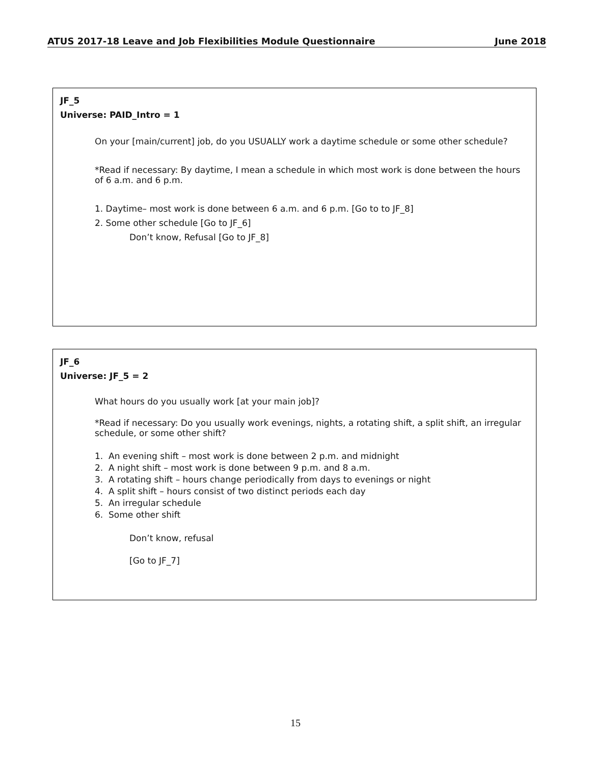ATUS 2017-18 Leave and Job Flexibilities Module Questionnaire June 2018
JF_5
Universe: PAID_Intro = 1
On your [main/current] job, do you USUALLY work a daytime schedule or some other schedule?
*Read if necessary: By daytime, I mean a schedule in which most work is done between the hours of 6 a.m. and 6 p.m.
1. Daytime– most work is done between 6 a.m. and 6 p.m. [Go to to JF_8]
2. Some other schedule [Go to JF_6]
Don’t know, Refusal [Go to JF_8]
JF_6
Universe: JF_5 = 2
What hours do you usually work [at your main job]?
*Read if necessary: Do you usually work evenings, nights, a rotating shift, a split shift, an irregular schedule, or some other shift?
1. An evening shift – most work is done between 2 p.m. and midnight
2. A night shift – most work is done between 9 p.m. and 8 a.m.
3. A rotating shift – hours change periodically from days to evenings or night
4. A split shift – hours consist of two distinct periods each day
5. An irregular schedule
6. Some other shift
Don’t know, refusal
[Go to JF_7]
15